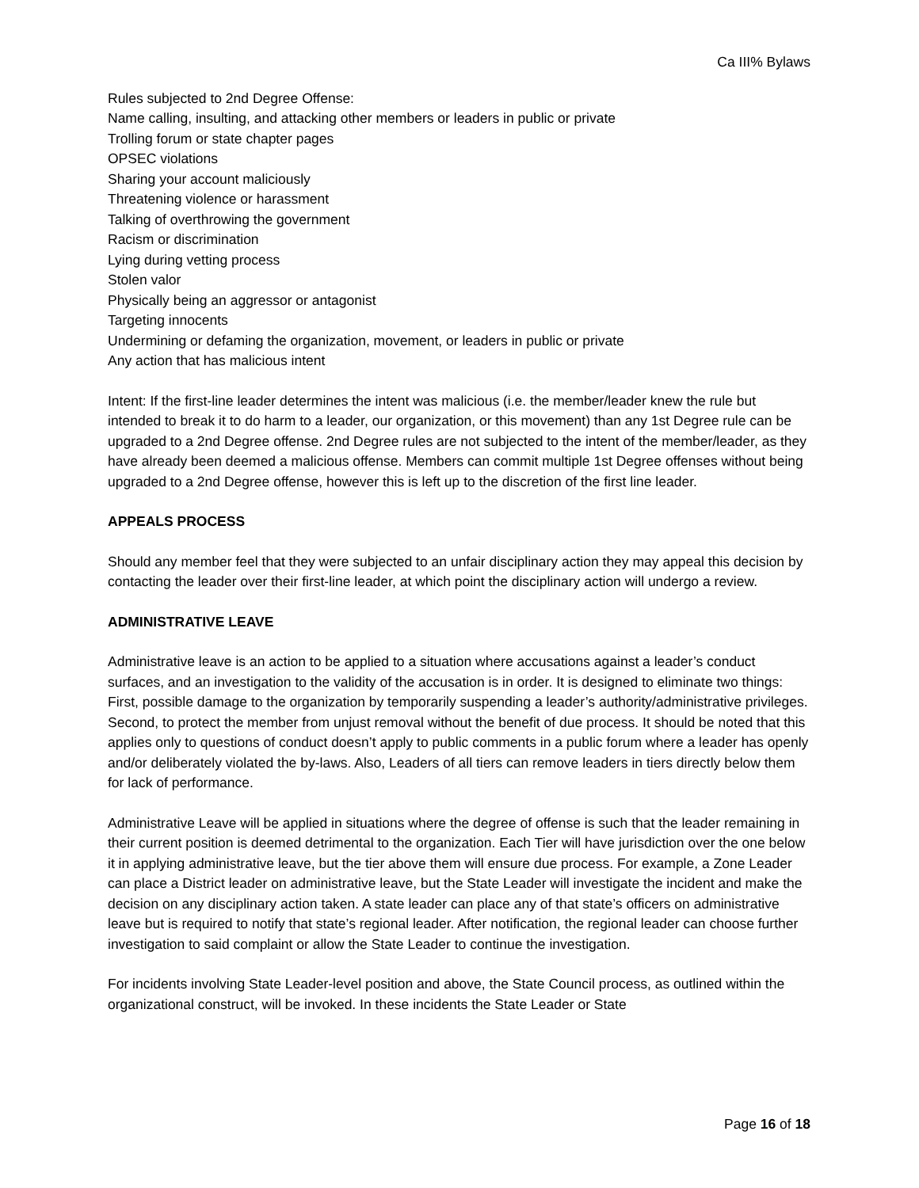Ca III% Bylaws
Rules subjected to 2nd Degree Offense:
Name calling, insulting, and attacking other members or leaders in public or private
Trolling forum or state chapter pages
OPSEC violations
Sharing your account maliciously
Threatening violence or harassment
Talking of overthrowing the government
Racism or discrimination
Lying during vetting process
Stolen valor
Physically being an aggressor or antagonist
Targeting innocents
Undermining or defaming the organization, movement, or leaders in public or private
Any action that has malicious intent
Intent: If the first-line leader determines the intent was malicious (i.e. the member/leader knew the rule but intended to break it to do harm to a leader, our organization, or this movement) than any 1st Degree rule can be upgraded to a 2nd Degree offense. 2nd Degree rules are not subjected to the intent of the member/leader, as they have already been deemed a malicious offense. Members can commit multiple 1st Degree offenses without being upgraded to a 2nd Degree offense, however this is left up to the discretion of the first line leader.
APPEALS PROCESS
Should any member feel that they were subjected to an unfair disciplinary action they may appeal this decision by contacting the leader over their first-line leader, at which point the disciplinary action will undergo a review.
ADMINISTRATIVE LEAVE
Administrative leave is an action to be applied to a situation where accusations against a leader’s conduct surfaces, and an investigation to the validity of the accusation is in order. It is designed to eliminate two things: First, possible damage to the organization by temporarily suspending a leader’s authority/administrative privileges. Second, to protect the member from unjust removal without the benefit of due process. It should be noted that this applies only to questions of conduct doesn’t apply to public comments in a public forum where a leader has openly and/or deliberately violated the by-laws. Also, Leaders of all tiers can remove leaders in tiers directly below them for lack of performance.
Administrative Leave will be applied in situations where the degree of offense is such that the leader remaining in their current position is deemed detrimental to the organization. Each Tier will have jurisdiction over the one below it in applying administrative leave, but the tier above them will ensure due process. For example, a Zone Leader can place a District leader on administrative leave, but the State Leader will investigate the incident and make the decision on any disciplinary action taken. A state leader can place any of that state’s officers on administrative leave but is required to notify that state’s regional leader. After notification, the regional leader can choose further investigation to said complaint or allow the State Leader to continue the investigation.
For incidents involving State Leader-level position and above, the State Council process, as outlined within the organizational construct, will be invoked. In these incidents the State Leader or State
Page 16 of 18